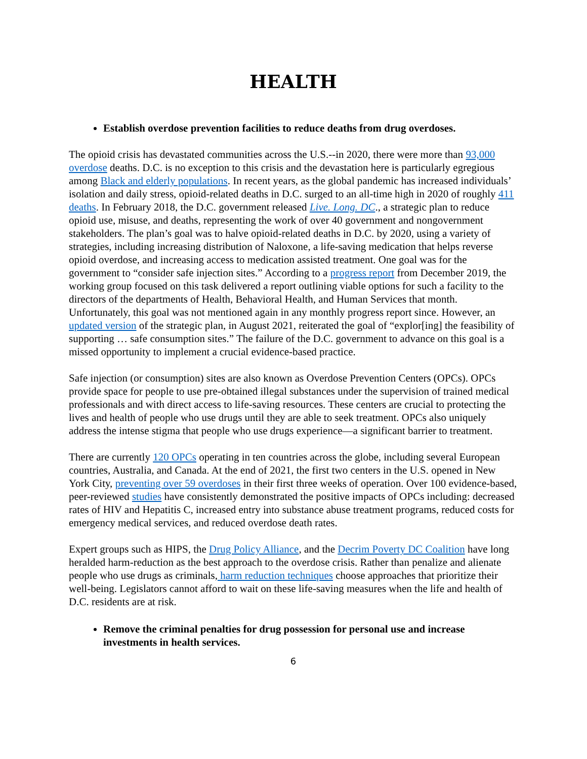HEALTH
Establish overdose prevention facilities to reduce deaths from drug overdoses.
The opioid crisis has devastated communities across the U.S.--in 2020, there were more than 93,000 overdose deaths. D.C. is no exception to this crisis and the devastation here is particularly egregious among Black and elderly populations. In recent years, as the global pandemic has increased individuals’ isolation and daily stress, opioid-related deaths in D.C. surged to an all-time high in 2020 of roughly 411 deaths. In February 2018, the D.C. government released Live. Long. DC., a strategic plan to reduce opioid use, misuse, and deaths, representing the work of over 40 government and nongovernment stakeholders. The plan’s goal was to halve opioid-related deaths in D.C. by 2020, using a variety of strategies, including increasing distribution of Naloxone, a life-saving medication that helps reverse opioid overdose, and increasing access to medication assisted treatment. One goal was for the government to “consider safe injection sites.” According to a progress report from December 2019, the working group focused on this task delivered a report outlining viable options for such a facility to the directors of the departments of Health, Behavioral Health, and Human Services that month. Unfortunately, this goal was not mentioned again in any monthly progress report since. However, an updated version of the strategic plan, in August 2021, reiterated the goal of “explor[ing] the feasibility of supporting … safe consumption sites.” The failure of the D.C. government to advance on this goal is a missed opportunity to implement a crucial evidence-based practice.
Safe injection (or consumption) sites are also known as Overdose Prevention Centers (OPCs). OPCs provide space for people to use pre-obtained illegal substances under the supervision of trained medical professionals and with direct access to life-saving resources. These centers are crucial to protecting the lives and health of people who use drugs until they are able to seek treatment. OPCs also uniquely address the intense stigma that people who use drugs experience—a significant barrier to treatment.
There are currently 120 OPCs operating in ten countries across the globe, including several European countries, Australia, and Canada. At the end of 2021, the first two centers in the U.S. opened in New York City, preventing over 59 overdoses in their first three weeks of operation. Over 100 evidence-based, peer-reviewed studies have consistently demonstrated the positive impacts of OPCs including: decreased rates of HIV and Hepatitis C, increased entry into substance abuse treatment programs, reduced costs for emergency medical services, and reduced overdose death rates.
Expert groups such as HIPS, the Drug Policy Alliance, and the Decrim Poverty DC Coalition have long heralded harm-reduction as the best approach to the overdose crisis. Rather than penalize and alienate people who use drugs as criminals, harm reduction techniques choose approaches that prioritize their well-being. Legislators cannot afford to wait on these life-saving measures when the life and health of D.C. residents are at risk.
Remove the criminal penalties for drug possession for personal use and increase investments in health services.
6